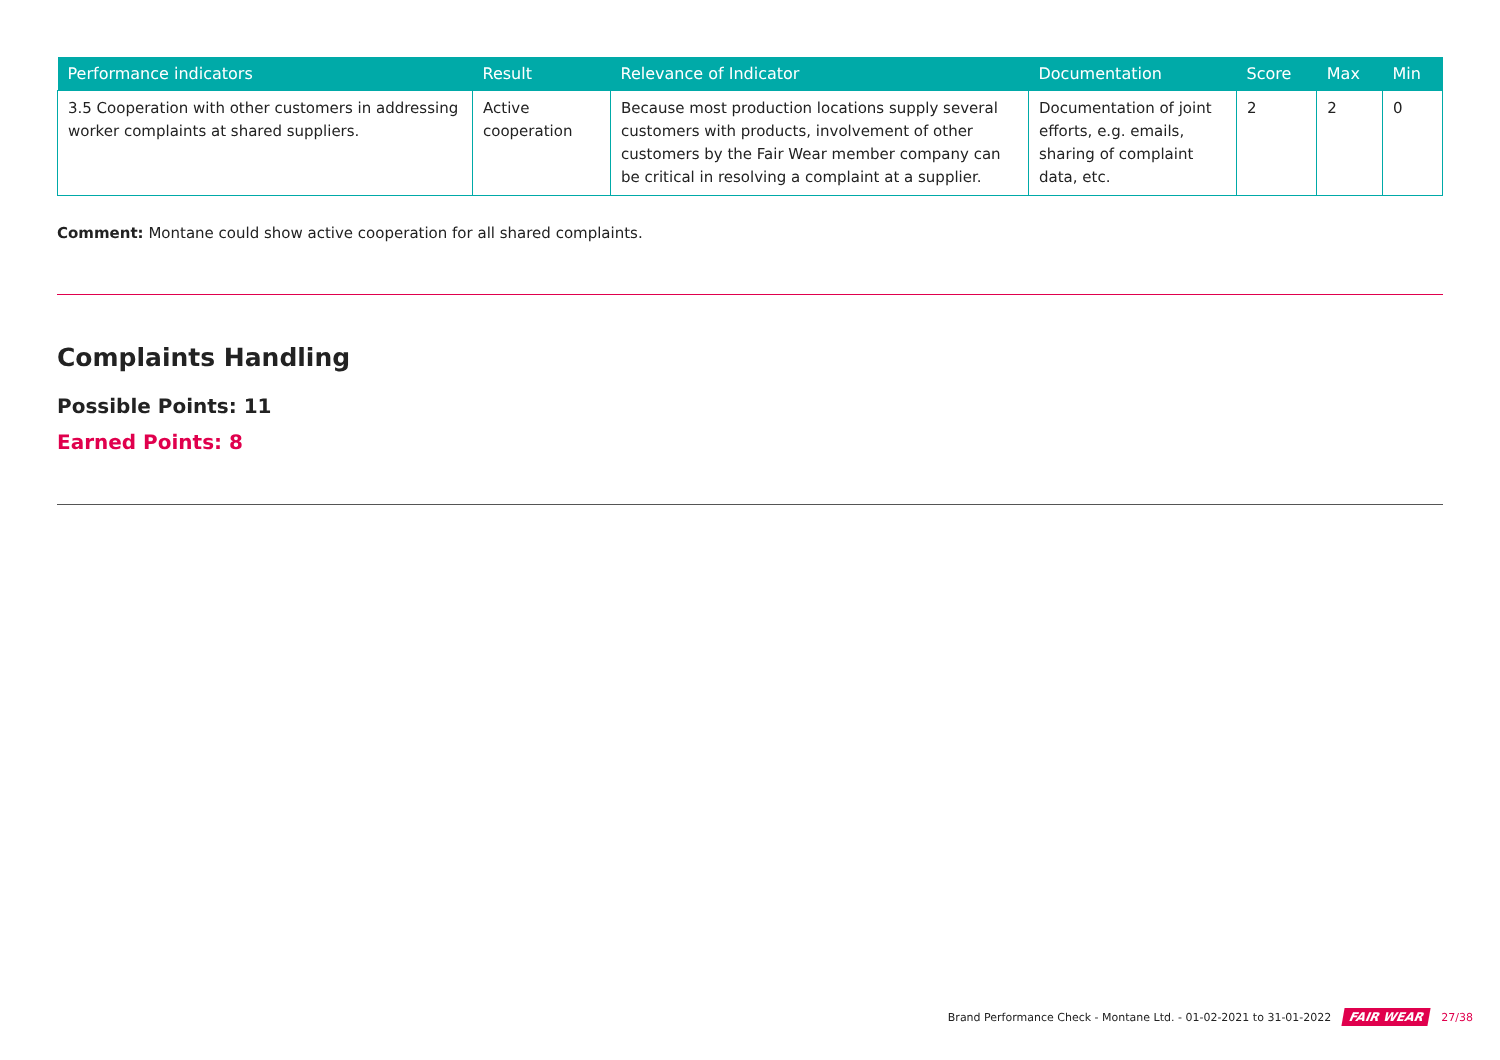| Performance indicators | Result | Relevance of Indicator | Documentation | Score | Max | Min |
| --- | --- | --- | --- | --- | --- | --- |
| 3.5 Cooperation with other customers in addressing worker complaints at shared suppliers. | Active cooperation | Because most production locations supply several customers with products, involvement of other customers by the Fair Wear member company can be critical in resolving a complaint at a supplier. | Documentation of joint efforts, e.g. emails, sharing of complaint data, etc. | 2 | 2 | 0 |
Comment: Montane could show active cooperation for all shared complaints.
Complaints Handling
Possible Points: 11
Earned Points: 8
Brand Performance Check - Montane Ltd. - 01-02-2021 to 31-01-2022 FAIR WEAR 27/38